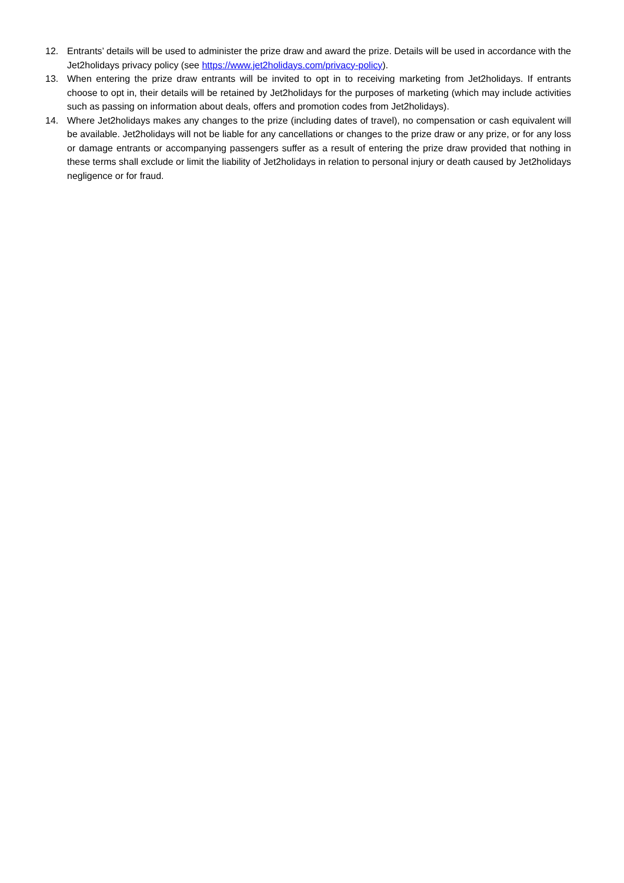12. Entrants’ details will be used to administer the prize draw and award the prize. Details will be used in accordance with the Jet2holidays privacy policy (see https://www.jet2holidays.com/privacy-policy).
13. When entering the prize draw entrants will be invited to opt in to receiving marketing from Jet2holidays. If entrants choose to opt in, their details will be retained by Jet2holidays for the purposes of marketing (which may include activities such as passing on information about deals, offers and promotion codes from Jet2holidays).
14. Where Jet2holidays makes any changes to the prize (including dates of travel), no compensation or cash equivalent will be available. Jet2holidays will not be liable for any cancellations or changes to the prize draw or any prize, or for any loss or damage entrants or accompanying passengers suffer as a result of entering the prize draw provided that nothing in these terms shall exclude or limit the liability of Jet2holidays in relation to personal injury or death caused by Jet2holidays negligence or for fraud.